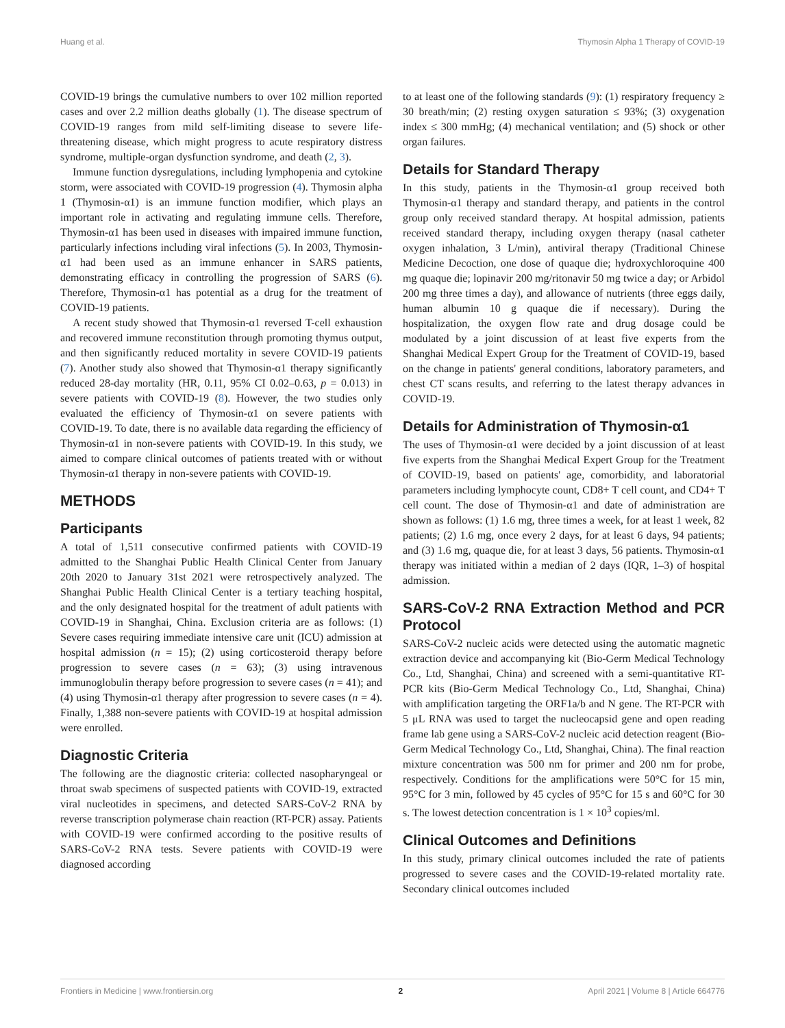Huang et al. Thymosin Alpha 1 Therapy of COVID-19
COVID-19 brings the cumulative numbers to over 102 million reported cases and over 2.2 million deaths globally (1). The disease spectrum of COVID-19 ranges from mild self-limiting disease to severe life-threatening disease, which might progress to acute respiratory distress syndrome, multiple-organ dysfunction syndrome, and death (2, 3).
Immune function dysregulations, including lymphopenia and cytokine storm, were associated with COVID-19 progression (4). Thymosin alpha 1 (Thymosin-α1) is an immune function modifier, which plays an important role in activating and regulating immune cells. Therefore, Thymosin-α1 has been used in diseases with impaired immune function, particularly infections including viral infections (5). In 2003, Thymosin-α1 had been used as an immune enhancer in SARS patients, demonstrating efficacy in controlling the progression of SARS (6). Therefore, Thymosin-α1 has potential as a drug for the treatment of COVID-19 patients.
A recent study showed that Thymosin-α1 reversed T-cell exhaustion and recovered immune reconstitution through promoting thymus output, and then significantly reduced mortality in severe COVID-19 patients (7). Another study also showed that Thymosin-α1 therapy significantly reduced 28-day mortality (HR, 0.11, 95% CI 0.02–0.63, p = 0.013) in severe patients with COVID-19 (8). However, the two studies only evaluated the efficiency of Thymosin-α1 on severe patients with COVID-19. To date, there is no available data regarding the efficiency of Thymosin-α1 in non-severe patients with COVID-19. In this study, we aimed to compare clinical outcomes of patients treated with or without Thymosin-α1 therapy in non-severe patients with COVID-19.
METHODS
Participants
A total of 1,511 consecutive confirmed patients with COVID-19 admitted to the Shanghai Public Health Clinical Center from January 20th 2020 to January 31st 2021 were retrospectively analyzed. The Shanghai Public Health Clinical Center is a tertiary teaching hospital, and the only designated hospital for the treatment of adult patients with COVID-19 in Shanghai, China. Exclusion criteria are as follows: (1) Severe cases requiring immediate intensive care unit (ICU) admission at hospital admission (n = 15); (2) using corticosteroid therapy before progression to severe cases (n = 63); (3) using intravenous immunoglobulin therapy before progression to severe cases (n = 41); and (4) using Thymosin-α1 therapy after progression to severe cases (n = 4). Finally, 1,388 non-severe patients with COVID-19 at hospital admission were enrolled.
Diagnostic Criteria
The following are the diagnostic criteria: collected nasopharyngeal or throat swab specimens of suspected patients with COVID-19, extracted viral nucleotides in specimens, and detected SARS-CoV-2 RNA by reverse transcription polymerase chain reaction (RT-PCR) assay. Patients with COVID-19 were confirmed according to the positive results of SARS-CoV-2 RNA tests. Severe patients with COVID-19 were diagnosed according
to at least one of the following standards (9): (1) respiratory frequency ≥ 30 breath/min; (2) resting oxygen saturation ≤ 93%; (3) oxygenation index ≤ 300 mmHg; (4) mechanical ventilation; and (5) shock or other organ failures.
Details for Standard Therapy
In this study, patients in the Thymosin-α1 group received both Thymosin-α1 therapy and standard therapy, and patients in the control group only received standard therapy. At hospital admission, patients received standard therapy, including oxygen therapy (nasal catheter oxygen inhalation, 3 L/min), antiviral therapy (Traditional Chinese Medicine Decoction, one dose of quaque die; hydroxychloroquine 400 mg quaque die; lopinavir 200 mg/ritonavir 50 mg twice a day; or Arbidol 200 mg three times a day), and allowance of nutrients (three eggs daily, human albumin 10 g quaque die if necessary). During the hospitalization, the oxygen flow rate and drug dosage could be modulated by a joint discussion of at least five experts from the Shanghai Medical Expert Group for the Treatment of COVID-19, based on the change in patients' general conditions, laboratory parameters, and chest CT scans results, and referring to the latest therapy advances in COVID-19.
Details for Administration of Thymosin-α1
The uses of Thymosin-α1 were decided by a joint discussion of at least five experts from the Shanghai Medical Expert Group for the Treatment of COVID-19, based on patients' age, comorbidity, and laboratorial parameters including lymphocyte count, CD8+ T cell count, and CD4+ T cell count. The dose of Thymosin-α1 and date of administration are shown as follows: (1) 1.6 mg, three times a week, for at least 1 week, 82 patients; (2) 1.6 mg, once every 2 days, for at least 6 days, 94 patients; and (3) 1.6 mg, quaque die, for at least 3 days, 56 patients. Thymosin-α1 therapy was initiated within a median of 2 days (IQR, 1–3) of hospital admission.
SARS-CoV-2 RNA Extraction Method and PCR Protocol
SARS-CoV-2 nucleic acids were detected using the automatic magnetic extraction device and accompanying kit (Bio-Germ Medical Technology Co., Ltd, Shanghai, China) and screened with a semi-quantitative RT-PCR kits (Bio-Germ Medical Technology Co., Ltd, Shanghai, China) with amplification targeting the ORF1a/b and N gene. The RT-PCR with 5 μL RNA was used to target the nucleocapsid gene and open reading frame lab gene using a SARS-CoV-2 nucleic acid detection reagent (Bio-Germ Medical Technology Co., Ltd, Shanghai, China). The final reaction mixture concentration was 500 nm for primer and 200 nm for probe, respectively. Conditions for the amplifications were 50°C for 15 min, 95°C for 3 min, followed by 45 cycles of 95°C for 15 s and 60°C for 30 s. The lowest detection concentration is 1 × 10<sup>3</sup> copies/ml.
Clinical Outcomes and Definitions
In this study, primary clinical outcomes included the rate of patients progressed to severe cases and the COVID-19-related mortality rate. Secondary clinical outcomes included
Frontiers in Medicine | www.frontiersin.org 2 April 2021 | Volume 8 | Article 664776